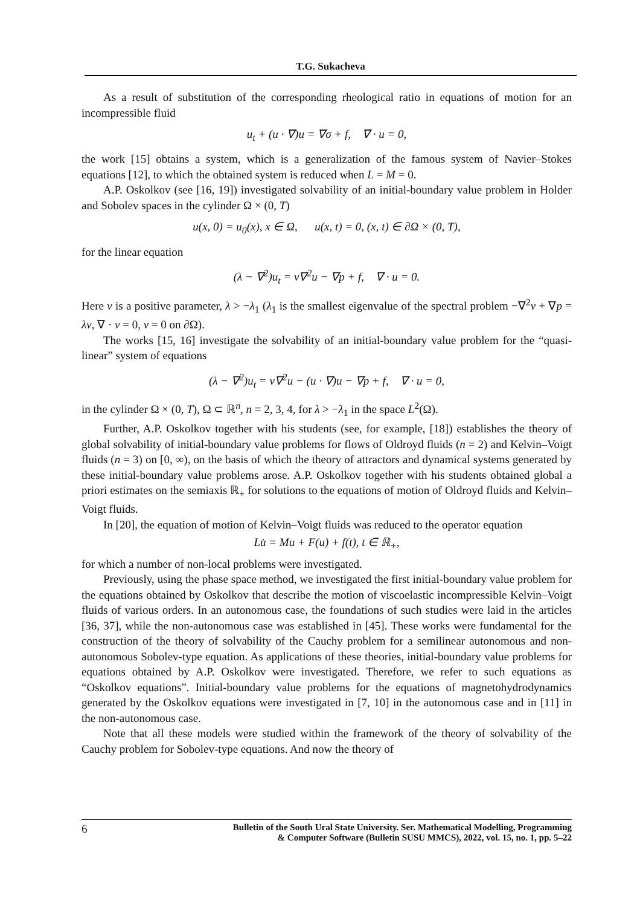T.G. Sukacheva
As a result of substitution of the corresponding rheological ratio in equations of motion for an incompressible fluid
u<sub>t</sub> + (u · ∇)u = ∇σ + f, ∇ · u = 0,
the work [15] obtains a system, which is a generalization of the famous system of Navier–Stokes equations [12], to which the obtained system is reduced when L = M = 0.
A.P. Oskolkov (see [16, 19]) investigated solvability of an initial-boundary value problem in Holder and Sobolev spaces in the cylinder Ω × (0, T)
u(x, 0) = u<sub>0</sub>(x), x ∈ Ω, u(x, t) = 0, (x, t) ∈ ∂Ω × (0, T),
for the linear equation
(λ − ∇<sup>2</sup>)u<sub>t</sub> = ν∇<sup>2</sup>u − ∇p + f, ∇ · u = 0.
Here ν is a positive parameter, λ > −λ<sub>1</sub> (λ<sub>1</sub> is the smallest eigenvalue of the spectral problem −∇<sup>2</sup>v + ∇p = λv, ∇ · v = 0, v = 0 on ∂Ω).
The works [15, 16] investigate the solvability of an initial-boundary value problem for the “quasi-linear” system of equations
(λ − ∇<sup>2</sup>)u<sub>t</sub> = ν∇<sup>2</sup>u − (u · ∇)u − ∇p + f, ∇ · u = 0,
in the cylinder Ω × (0, T), Ω ⊂ ℝ<sup>n</sup>, n = 2, 3, 4, for λ > −λ<sub>1</sub> in the space L<sup>2</sup>(Ω).
Further, A.P. Oskolkov together with his students (see, for example, [18]) establishes the theory of global solvability of initial-boundary value problems for flows of Oldroyd fluids (n = 2) and Kelvin–Voigt fluids (n = 3) on [0, ∞), on the basis of which the theory of attractors and dynamical systems generated by these initial-boundary value problems arose. A.P. Oskolkov together with his students obtained global a priori estimates on the semiaxis ℝ<sub>+</sub> for solutions to the equations of motion of Oldroyd fluids and Kelvin–Voigt fluids.
In [20], the equation of motion of Kelvin–Voigt fluids was reduced to the operator equation
Lu̇ = Mu + F(u) + f(t), t ∈ ℝ<sub>+</sub>,
for which a number of non-local problems were investigated.
Previously, using the phase space method, we investigated the first initial-boundary value problem for the equations obtained by Oskolkov that describe the motion of viscoelastic incompressible Kelvin–Voigt fluids of various orders. In an autonomous case, the foundations of such studies were laid in the articles [36, 37], while the non-autonomous case was established in [45]. These works were fundamental for the construction of the theory of solvability of the Cauchy problem for a semilinear autonomous and non-autonomous Sobolev-type equation. As applications of these theories, initial-boundary value problems for equations obtained by A.P. Oskolkov were investigated. Therefore, we refer to such equations as “Oskolkov equations”. Initial-boundary value problems for the equations of magnetohydrodynamics generated by the Oskolkov equations were investigated in [7, 10] in the autonomous case and in [11] in the non-autonomous case.
Note that all these models were studied within the framework of the theory of solvability of the Cauchy problem for Sobolev-type equations. And now the theory of
6
Bulletin of the South Ural State University. Ser. Mathematical Modelling, Programming
& Computer Software (Bulletin SUSU MMCS), 2022, vol. 15, no. 1, pp. 5–22